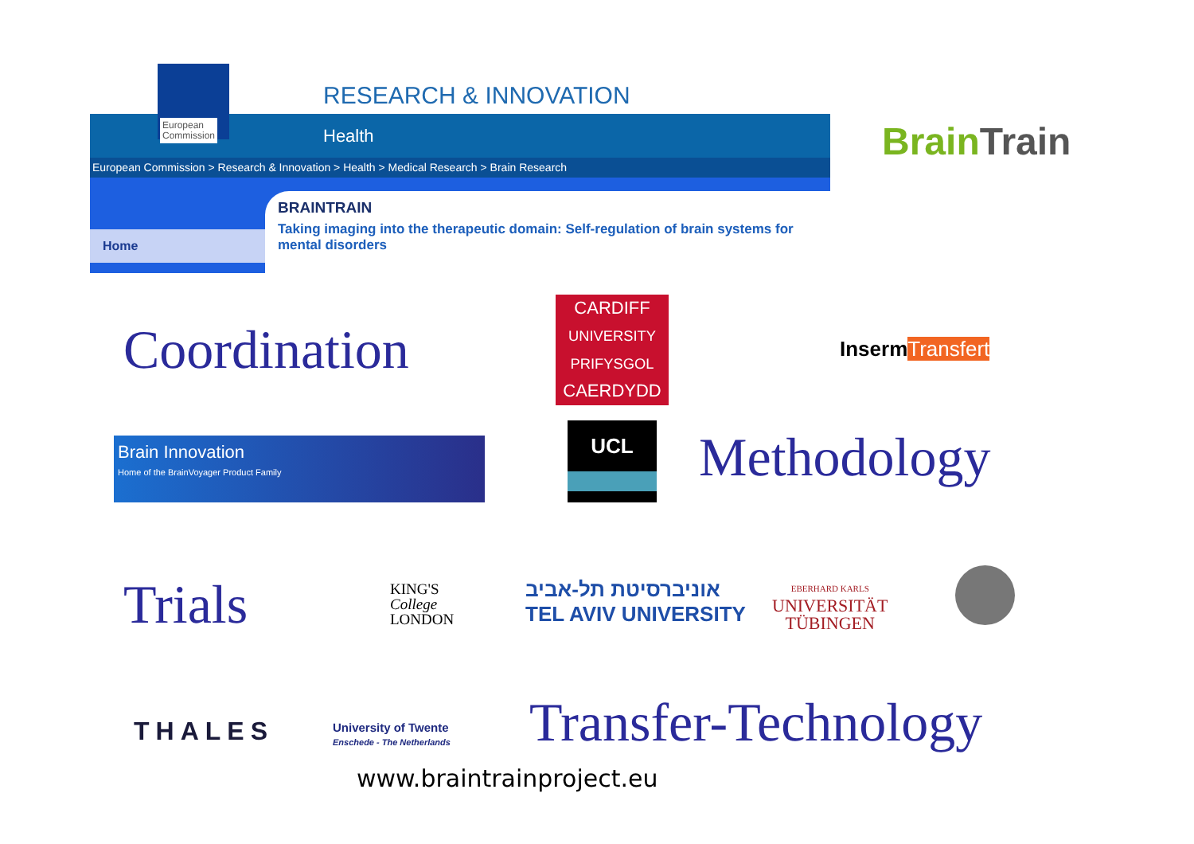RESEARCH & INNOVATION
Health
European
Commission
European Commission > Research & Innovation > Health > Medical Research > Brain Research
Home
BRAINTRAIN
Taking imaging into the therapeutic domain: Self-regulation of brain systems for mental disorders
Brain Train
Coordination
CARDIFF
UNIVERSITY
PRIFYSGOL
CAERDYDD
InsermTransfert
Brain Innovation
Home of the BrainVoyager Product Family
UCL Methodology
Trials
KING'S
College
LONDON
אוניברסיטת תל-אביב
TEL AVIV UNIVERSITY
EBERHARD KARLS
UNIVERSITÄT
TÜBINGEN
THALES
University of Twente
Enschede - The Netherlands
Transfer-Technology
www.braintrainproject.eu